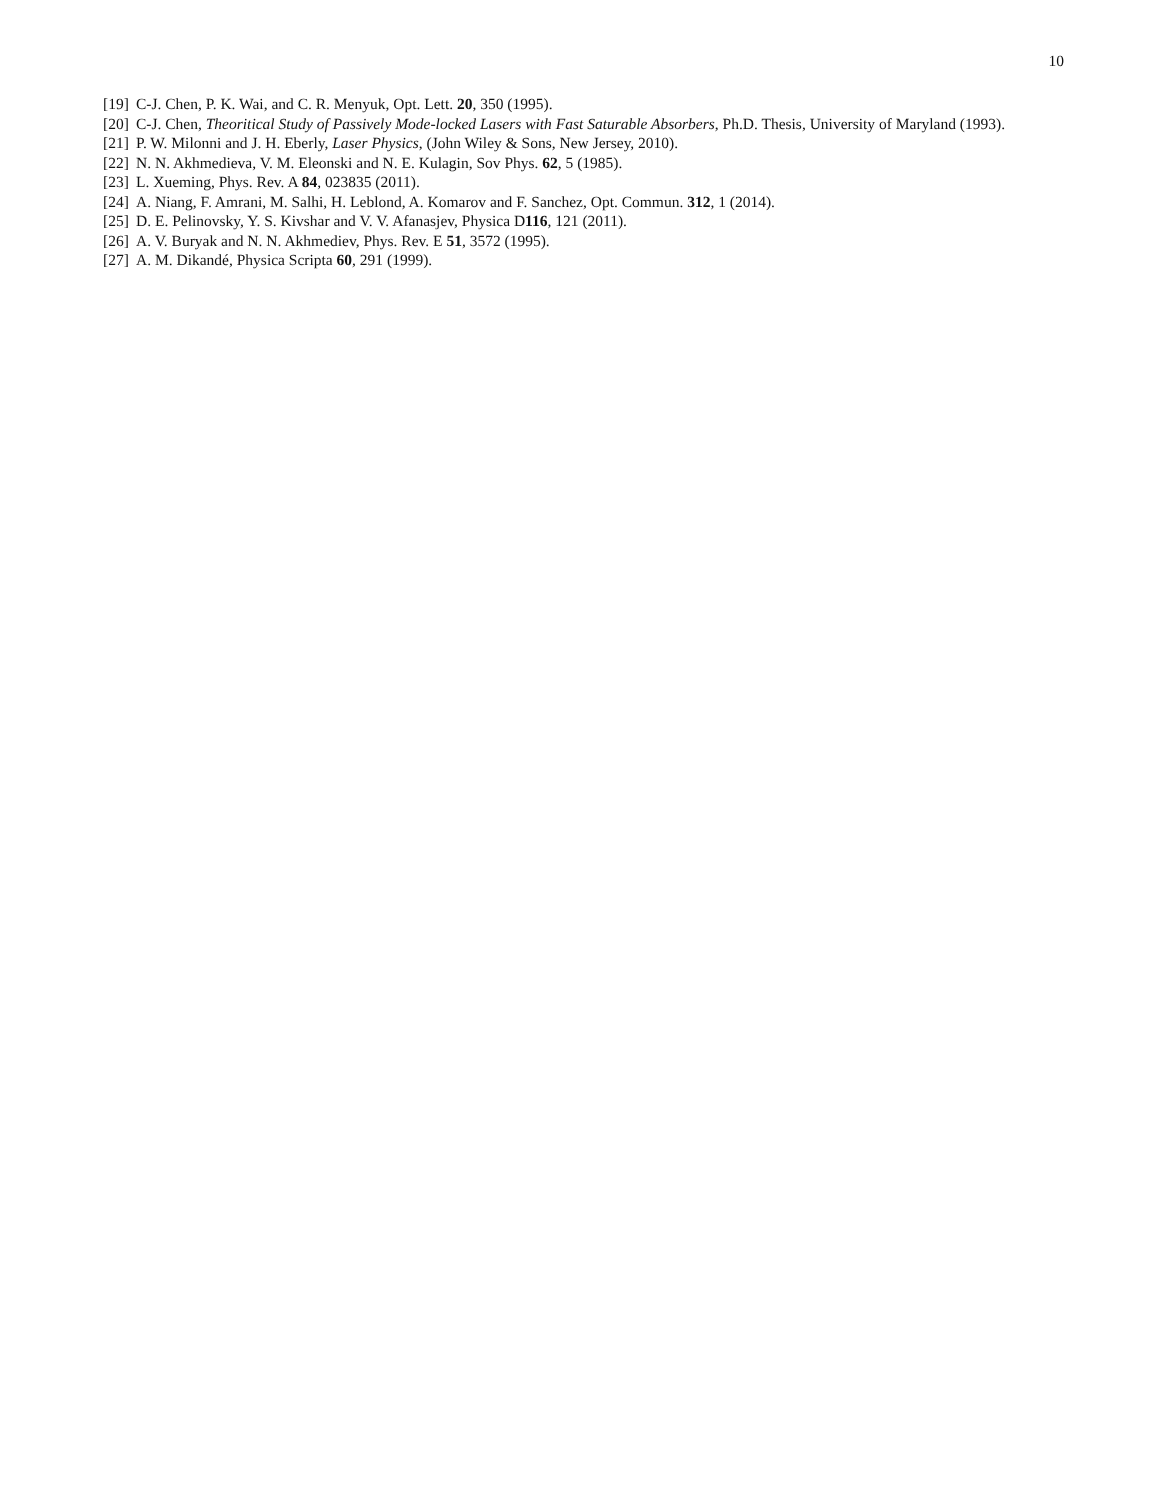10
[19] C-J. Chen, P. K. Wai, and C. R. Menyuk, Opt. Lett. 20, 350 (1995).
[20] C-J. Chen, Theoritical Study of Passively Mode-locked Lasers with Fast Saturable Absorbers, Ph.D. Thesis, University of Maryland (1993).
[21] P. W. Milonni and J. H. Eberly, Laser Physics, (John Wiley & Sons, New Jersey, 2010).
[22] N. N. Akhmedieva, V. M. Eleonski and N. E. Kulagin, Sov Phys. 62, 5 (1985).
[23] L. Xueming, Phys. Rev. A 84, 023835 (2011).
[24] A. Niang, F. Amrani, M. Salhi, H. Leblond, A. Komarov and F. Sanchez, Opt. Commun. 312, 1 (2014).
[25] D. E. Pelinovsky, Y. S. Kivshar and V. V. Afanasjev, Physica D116, 121 (2011).
[26] A. V. Buryak and N. N. Akhmediev, Phys. Rev. E 51, 3572 (1995).
[27] A. M. Dikandé, Physica Scripta 60, 291 (1999).